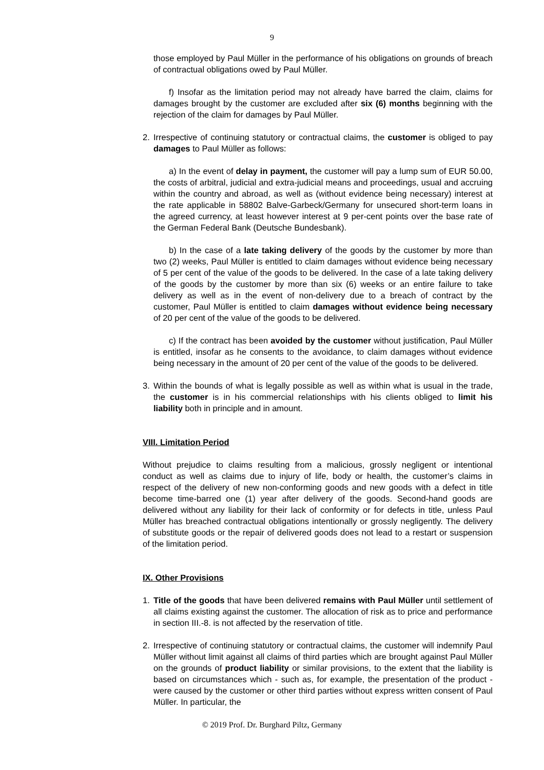9
those employed by Paul Müller in the performance of his obligations on grounds of breach of contractual obligations owed by Paul Müller.
f) Insofar as the limitation period may not already have barred the claim, claims for damages brought by the customer are excluded after six (6) months beginning with the rejection of the claim for damages by Paul Müller.
2. Irrespective of continuing statutory or contractual claims, the customer is obliged to pay damages to Paul Müller as follows:
a) In the event of delay in payment, the customer will pay a lump sum of EUR 50.00, the costs of arbitral, judicial and extra-judicial means and proceedings, usual and accruing within the country and abroad, as well as (without evidence being necessary) interest at the rate applicable in 58802 Balve-Garbeck/Germany for unsecured short-term loans in the agreed currency, at least however interest at 9 per-cent points over the base rate of the German Federal Bank (Deutsche Bundesbank).
b) In the case of a late taking delivery of the goods by the customer by more than two (2) weeks, Paul Müller is entitled to claim damages without evidence being necessary of 5 per cent of the value of the goods to be delivered. In the case of a late taking delivery of the goods by the customer by more than six (6) weeks or an entire failure to take delivery as well as in the event of non-delivery due to a breach of contract by the customer, Paul Müller is entitled to claim damages without evidence being necessary of 20 per cent of the value of the goods to be delivered.
c) If the contract has been avoided by the customer without justification, Paul Müller is entitled, insofar as he consents to the avoidance, to claim damages without evidence being necessary in the amount of 20 per cent of the value of the goods to be delivered.
3. Within the bounds of what is legally possible as well as within what is usual in the trade, the customer is in his commercial relationships with his clients obliged to limit his liability both in principle and in amount.
VIII. Limitation Period
Without prejudice to claims resulting from a malicious, grossly negligent or intentional conduct as well as claims due to injury of life, body or health, the customer’s claims in respect of the delivery of new non-conforming goods and new goods with a defect in title become time-barred one (1) year after delivery of the goods. Second-hand goods are delivered without any liability for their lack of conformity or for defects in title, unless Paul Müller has breached contractual obligations intentionally or grossly negligently. The delivery of substitute goods or the repair of delivered goods does not lead to a restart or suspension of the limitation period.
IX. Other Provisions
1. Title of the goods that have been delivered remains with Paul Müller until settlement of all claims existing against the customer. The allocation of risk as to price and performance in section III.-8. is not affected by the reservation of title.
2. Irrespective of continuing statutory or contractual claims, the customer will indemnify Paul Müller without limit against all claims of third parties which are brought against Paul Müller on the grounds of product liability or similar provisions, to the extent that the liability is based on circumstances which - such as, for example, the presentation of the product - were caused by the customer or other third parties without express written consent of Paul Müller. In particular, the
© 2019 Prof. Dr. Burghard Piltz, Germany